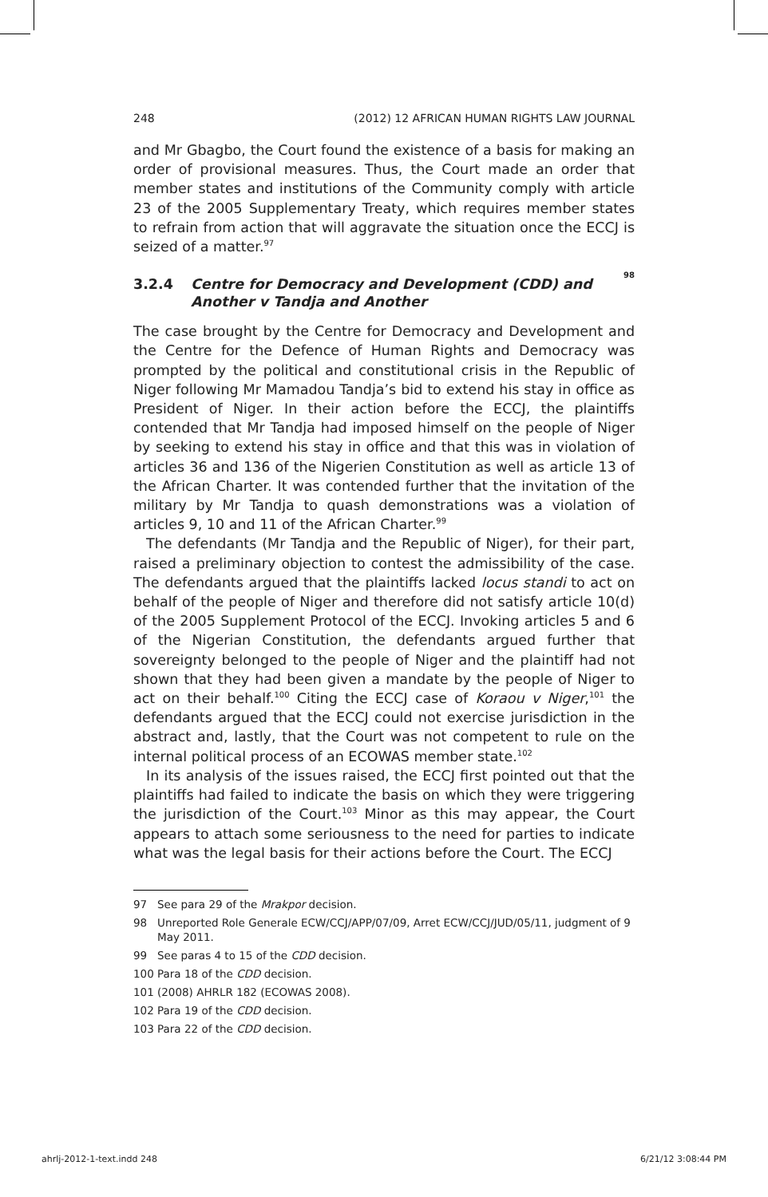248 (2012) 12 AFRICAN HUMAN RIGHTS LAW JOURNAL
and Mr Gbagbo, the Court found the existence of a basis for making an order of provisional measures. Thus, the Court made an order that member states and institutions of the Community comply with article 23 of the 2005 Supplementary Treaty, which requires member states to refrain from action that will aggravate the situation once the ECCJ is seized of a matter.<sup>97</sup>
3.2.4 Centre for Democracy and Development (CDD) and Another v Tandja and Another<sup>98</sup>
The case brought by the Centre for Democracy and Development and the Centre for the Defence of Human Rights and Democracy was prompted by the political and constitutional crisis in the Republic of Niger following Mr Mamadou Tandja’s bid to extend his stay in office as President of Niger. In their action before the ECCJ, the plaintiffs contended that Mr Tandja had imposed himself on the people of Niger by seeking to extend his stay in office and that this was in violation of articles 36 and 136 of the Nigerien Constitution as well as article 13 of the African Charter. It was contended further that the invitation of the military by Mr Tandja to quash demonstrations was a violation of articles 9, 10 and 11 of the African Charter.<sup>99</sup>
The defendants (Mr Tandja and the Republic of Niger), for their part, raised a preliminary objection to contest the admissibility of the case. The defendants argued that the plaintiffs lacked locus standi to act on behalf of the people of Niger and therefore did not satisfy article 10(d) of the 2005 Supplement Protocol of the ECCJ. Invoking articles 5 and 6 of the Nigerian Constitution, the defendants argued further that sovereignty belonged to the people of Niger and the plaintiff had not shown that they had been given a mandate by the people of Niger to act on their behalf.<sup>100</sup> Citing the ECCJ case of Koraou v Niger,<sup>101</sup> the defendants argued that the ECCJ could not exercise jurisdiction in the abstract and, lastly, that the Court was not competent to rule on the internal political process of an ECOWAS member state.<sup>102</sup>
In its analysis of the issues raised, the ECCJ first pointed out that the plaintiffs had failed to indicate the basis on which they were triggering the jurisdiction of the Court.<sup>103</sup> Minor as this may appear, the Court appears to attach some seriousness to the need for parties to indicate what was the legal basis for their actions before the Court. The ECCJ
97 See para 29 of the Mrakpor decision.
98 Unreported Role Generale ECW/CCJ/APP/07/09, Arret ECW/CCJ/JUD/05/11, judgment of 9 May 2011.
99 See paras 4 to 15 of the CDD decision.
100 Para 18 of the CDD decision.
101 (2008) AHRLR 182 (ECOWAS 2008).
102 Para 19 of the CDD decision.
103 Para 22 of the CDD decision.
ahrlj-2012-1-text.indd 248 6/21/12 3:08:44 PM